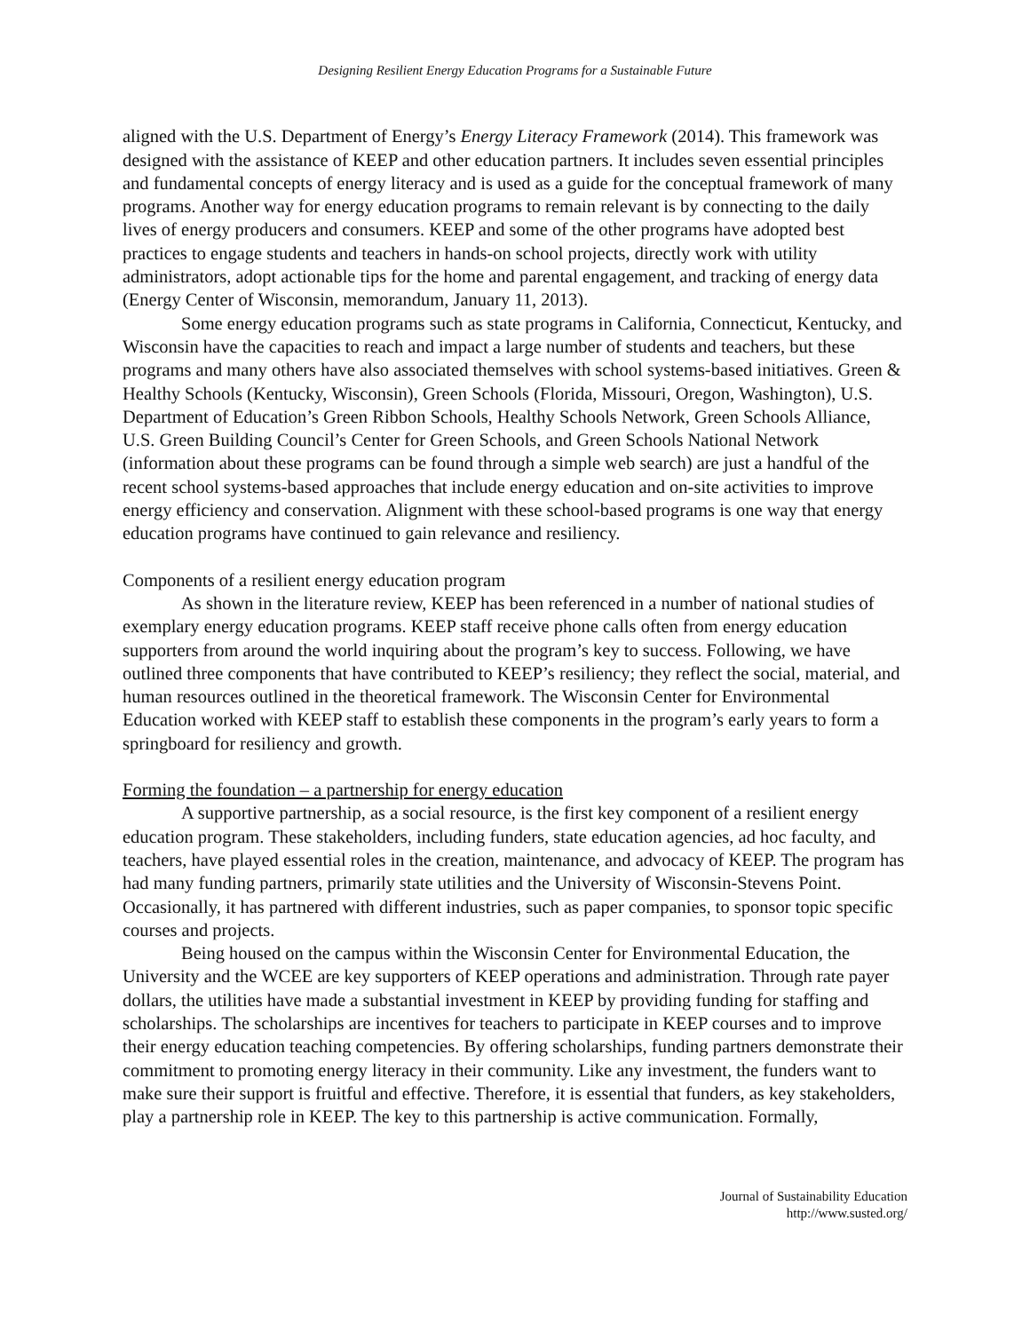Designing Resilient Energy Education Programs for a Sustainable Future
aligned with the U.S. Department of Energy’s Energy Literacy Framework (2014). This framework was designed with the assistance of KEEP and other education partners. It includes seven essential principles and fundamental concepts of energy literacy and is used as a guide for the conceptual framework of many programs. Another way for energy education programs to remain relevant is by connecting to the daily lives of energy producers and consumers. KEEP and some of the other programs have adopted best practices to engage students and teachers in hands-on school projects, directly work with utility administrators, adopt actionable tips for the home and parental engagement, and tracking of energy data (Energy Center of Wisconsin, memorandum, January 11, 2013).
Some energy education programs such as state programs in California, Connecticut, Kentucky, and Wisconsin have the capacities to reach and impact a large number of students and teachers, but these programs and many others have also associated themselves with school systems-based initiatives. Green & Healthy Schools (Kentucky, Wisconsin), Green Schools (Florida, Missouri, Oregon, Washington), U.S. Department of Education’s Green Ribbon Schools, Healthy Schools Network, Green Schools Alliance, U.S. Green Building Council’s Center for Green Schools, and Green Schools National Network (information about these programs can be found through a simple web search) are just a handful of the recent school systems-based approaches that include energy education and on-site activities to improve energy efficiency and conservation. Alignment with these school-based programs is one way that energy education programs have continued to gain relevance and resiliency.
Components of a resilient energy education program
As shown in the literature review, KEEP has been referenced in a number of national studies of exemplary energy education programs. KEEP staff receive phone calls often from energy education supporters from around the world inquiring about the program’s key to success. Following, we have outlined three components that have contributed to KEEP’s resiliency; they reflect the social, material, and human resources outlined in the theoretical framework. The Wisconsin Center for Environmental Education worked with KEEP staff to establish these components in the program’s early years to form a springboard for resiliency and growth.
Forming the foundation – a partnership for energy education
A supportive partnership, as a social resource, is the first key component of a resilient energy education program. These stakeholders, including funders, state education agencies, ad hoc faculty, and teachers, have played essential roles in the creation, maintenance, and advocacy of KEEP. The program has had many funding partners, primarily state utilities and the University of Wisconsin-Stevens Point. Occasionally, it has partnered with different industries, such as paper companies, to sponsor topic specific courses and projects.
Being housed on the campus within the Wisconsin Center for Environmental Education, the University and the WCEE are key supporters of KEEP operations and administration. Through rate payer dollars, the utilities have made a substantial investment in KEEP by providing funding for staffing and scholarships. The scholarships are incentives for teachers to participate in KEEP courses and to improve their energy education teaching competencies. By offering scholarships, funding partners demonstrate their commitment to promoting energy literacy in their community. Like any investment, the funders want to make sure their support is fruitful and effective. Therefore, it is essential that funders, as key stakeholders, play a partnership role in KEEP. The key to this partnership is active communication. Formally,
Journal of Sustainability Education
http://www.susted.org/